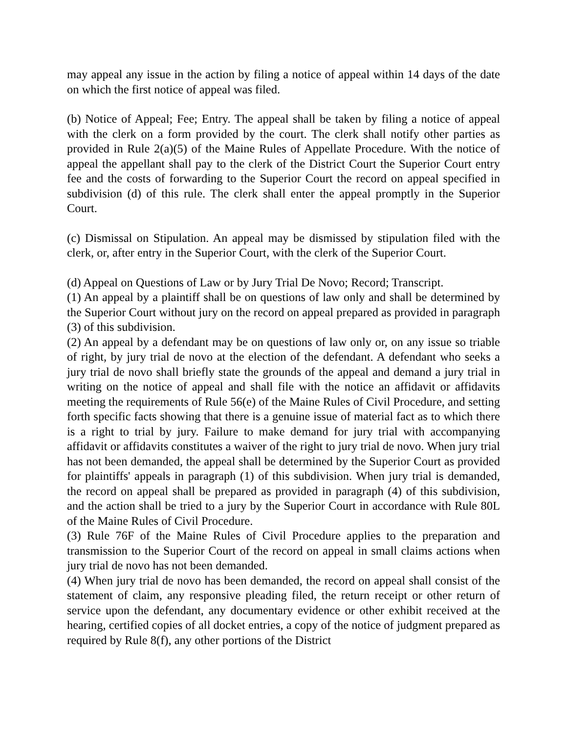may appeal any issue in the action by filing a notice of appeal within 14 days of the date on which the first notice of appeal was filed.
(b) Notice of Appeal; Fee; Entry. The appeal shall be taken by filing a notice of appeal with the clerk on a form provided by the court. The clerk shall notify other parties as provided in Rule 2(a)(5) of the Maine Rules of Appellate Procedure. With the notice of appeal the appellant shall pay to the clerk of the District Court the Superior Court entry fee and the costs of forwarding to the Superior Court the record on appeal specified in subdivision (d) of this rule. The clerk shall enter the appeal promptly in the Superior Court.
(c) Dismissal on Stipulation. An appeal may be dismissed by stipulation filed with the clerk, or, after entry in the Superior Court, with the clerk of the Superior Court.
(d) Appeal on Questions of Law or by Jury Trial De Novo; Record; Transcript.
(1) An appeal by a plaintiff shall be on questions of law only and shall be determined by the Superior Court without jury on the record on appeal prepared as provided in paragraph (3) of this subdivision.
(2) An appeal by a defendant may be on questions of law only or, on any issue so triable of right, by jury trial de novo at the election of the defendant. A defendant who seeks a jury trial de novo shall briefly state the grounds of the appeal and demand a jury trial in writing on the notice of appeal and shall file with the notice an affidavit or affidavits meeting the requirements of Rule 56(e) of the Maine Rules of Civil Procedure, and setting forth specific facts showing that there is a genuine issue of material fact as to which there is a right to trial by jury. Failure to make demand for jury trial with accompanying affidavit or affidavits constitutes a waiver of the right to jury trial de novo. When jury trial has not been demanded, the appeal shall be determined by the Superior Court as provided for plaintiffs' appeals in paragraph (1) of this subdivision. When jury trial is demanded, the record on appeal shall be prepared as provided in paragraph (4) of this subdivision, and the action shall be tried to a jury by the Superior Court in accordance with Rule 80L of the Maine Rules of Civil Procedure.
(3) Rule 76F of the Maine Rules of Civil Procedure applies to the preparation and transmission to the Superior Court of the record on appeal in small claims actions when jury trial de novo has not been demanded.
(4) When jury trial de novo has been demanded, the record on appeal shall consist of the statement of claim, any responsive pleading filed, the return receipt or other return of service upon the defendant, any documentary evidence or other exhibit received at the hearing, certified copies of all docket entries, a copy of the notice of judgment prepared as required by Rule 8(f), any other portions of the District